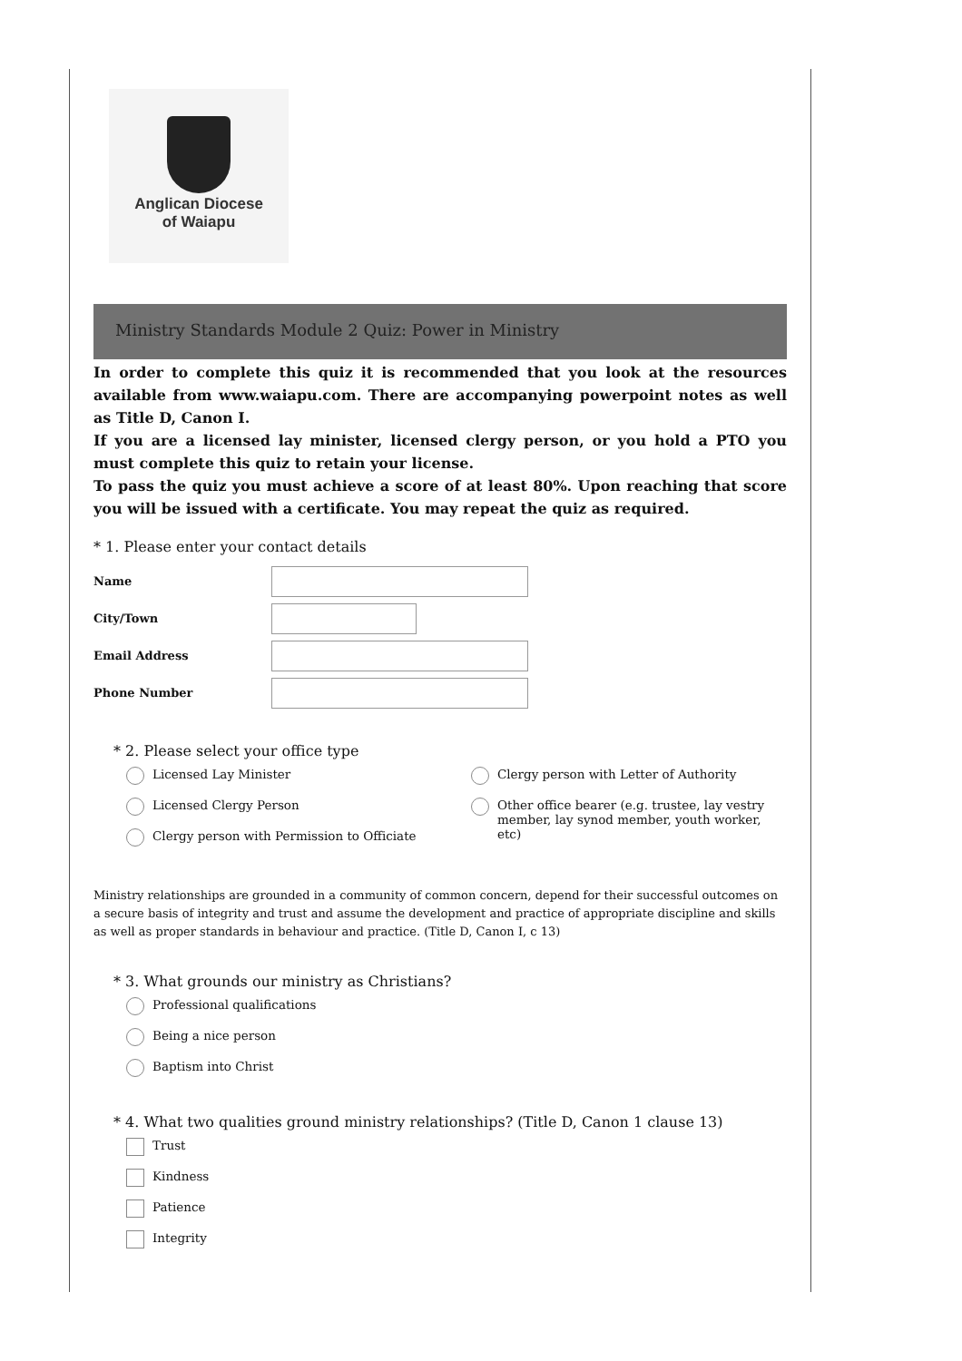Anglican Diocese
of Waiapu
Ministry Standards Module 2 Quiz: Power in Ministry
In order to complete this quiz it is recommended that you look at the resources available from www.waiapu.com. There are accompanying powerpoint notes as well as Title D, Canon I.
If you are a licensed lay minister, licensed clergy person, or you hold a PTO you must complete this quiz to retain your license.
To pass the quiz you must achieve a score of at least 80%. Upon reaching that score you will be issued with a certificate. You may repeat the quiz as required.
* 1. Please enter your contact details
Name
City/Town
Email Address
Phone Number
* 2. Please select your office type
Licensed Lay Minister
Licensed Clergy Person
Clergy person with Permission to Officiate
Clergy person with Letter of Authority
Other office bearer (e.g. trustee, lay vestry member, lay synod member, youth worker, etc)
Ministry relationships are grounded in a community of common concern, depend for their successful outcomes on a secure basis of integrity and trust and assume the development and practice of appropriate discipline and skills as well as proper standards in behaviour and practice. (Title D, Canon I, c 13)
* 3. What grounds our ministry as Christians?
Professional qualifications
Being a nice person
Baptism into Christ
* 4. What two qualities ground ministry relationships? (Title D, Canon 1 clause 13)
Trust
Kindness
Patience
Integrity